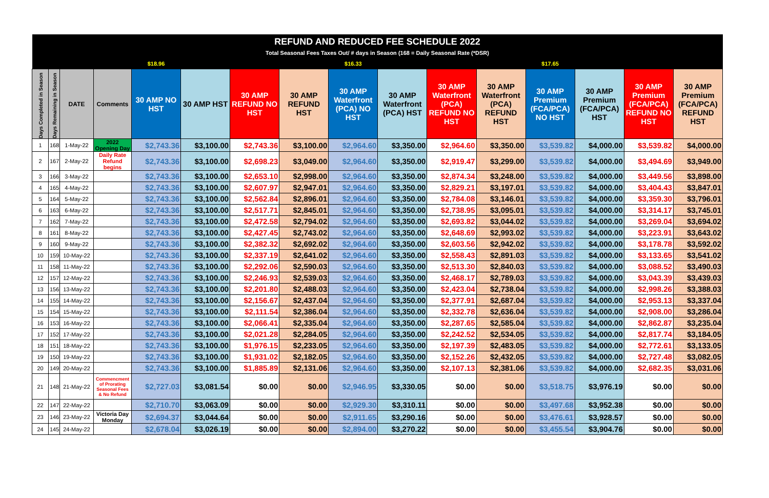| REFUND AND REDUCED FEE SCHEDULE 2022 | | | | | | | | | | | | | | | |
| Total Seasonal Fees Taxes Out/ # days in Season (168 = Daily Seasonal Rate (*DSR) | | | | | | | | | | | | | | | |
| | | | | $18.96 | | | | $16.33 | | | | $17.65 | | | |
| Days Completed in Season | Days Remaining in Season | DATE | Comments | 30 AMP NO HST | 30 AMP HST | 30 AMP REFUND NO HST | 30 AMP REFUND HST | 30 AMP Waterfront (PCA) NO HST | 30 AMP Waterfront (PCA) HST | 30 AMP Waterfront (PCA) REFUND NO HST | 30 AMP Waterfront (PCA) REFUND HST | 30 AMP Premium (FCA/PCA) NO HST | 30 AMP Premium (FCA/PCA) HST | 30 AMP Premium (FCA/PCA) REFUND NO HST | 30 AMP Premium (FCA/PCA) REFUND HST |
| 1 | 168 | 1-May-22 | 2022 Opening Day | $2,743.36 | $3,100.00 | $2,743.36 | $3,100.00 | $2,964.60 | $3,350.00 | $2,964.60 | $3,350.00 | $3,539.82 | $4,000.00 | $3,539.82 | $4,000.00 |
| 2 | 167 | 2-May-22 | Daily Rate Refund begins | $2,743.36 | $3,100.00 | $2,698.23 | $3,049.00 | $2,964.60 | $3,350.00 | $2,919.47 | $3,299.00 | $3,539.82 | $4,000.00 | $3,494.69 | $3,949.00 |
| 3 | 166 | 3-May-22 | | $2,743.36 | $3,100.00 | $2,653.10 | $2,998.00 | $2,964.60 | $3,350.00 | $2,874.34 | $3,248.00 | $3,539.82 | $4,000.00 | $3,449.56 | $3,898.00 |
| 4 | 165 | 4-May-22 | | $2,743.36 | $3,100.00 | $2,607.97 | $2,947.01 | $2,964.60 | $3,350.00 | $2,829.21 | $3,197.01 | $3,539.82 | $4,000.00 | $3,404.43 | $3,847.01 |
| 5 | 164 | 5-May-22 | | $2,743.36 | $3,100.00 | $2,562.84 | $2,896.01 | $2,964.60 | $3,350.00 | $2,784.08 | $3,146.01 | $3,539.82 | $4,000.00 | $3,359.30 | $3,796.01 |
| 6 | 163 | 6-May-22 | | $2,743.36 | $3,100.00 | $2,517.71 | $2,845.01 | $2,964.60 | $3,350.00 | $2,738.95 | $3,095.01 | $3,539.82 | $4,000.00 | $3,314.17 | $3,745.01 |
| 7 | 162 | 7-May-22 | | $2,743.36 | $3,100.00 | $2,472.58 | $2,794.02 | $2,964.60 | $3,350.00 | $2,693.82 | $3,044.02 | $3,539.82 | $4,000.00 | $3,269.04 | $3,694.02 |
| 8 | 161 | 8-May-22 | | $2,743.36 | $3,100.00 | $2,427.45 | $2,743.02 | $2,964.60 | $3,350.00 | $2,648.69 | $2,993.02 | $3,539.82 | $4,000.00 | $3,223.91 | $3,643.02 |
| 9 | 160 | 9-May-22 | | $2,743.36 | $3,100.00 | $2,382.32 | $2,692.02 | $2,964.60 | $3,350.00 | $2,603.56 | $2,942.02 | $3,539.82 | $4,000.00 | $3,178.78 | $3,592.02 |
| 10 | 159 | 10-May-22 | | $2,743.36 | $3,100.00 | $2,337.19 | $2,641.02 | $2,964.60 | $3,350.00 | $2,558.43 | $2,891.03 | $3,539.82 | $4,000.00 | $3,133.65 | $3,541.02 |
| 11 | 158 | 11-May-22 | | $2,743.36 | $3,100.00 | $2,292.06 | $2,590.03 | $2,964.60 | $3,350.00 | $2,513.30 | $2,840.03 | $3,539.82 | $4,000.00 | $3,088.52 | $3,490.03 |
| 12 | 157 | 12-May-22 | | $2,743.36 | $3,100.00 | $2,246.93 | $2,539.03 | $2,964.60 | $3,350.00 | $2,468.17 | $2,789.03 | $3,539.82 | $4,000.00 | $3,043.39 | $3,439.03 |
| 13 | 156 | 13-May-22 | | $2,743.36 | $3,100.00 | $2,201.80 | $2,488.03 | $2,964.60 | $3,350.00 | $2,423.04 | $2,738.04 | $3,539.82 | $4,000.00 | $2,998.26 | $3,388.03 |
| 14 | 155 | 14-May-22 | | $2,743.36 | $3,100.00 | $2,156.67 | $2,437.04 | $2,964.60 | $3,350.00 | $2,377.91 | $2,687.04 | $3,539.82 | $4,000.00 | $2,953.13 | $3,337.04 |
| 15 | 154 | 15-May-22 | | $2,743.36 | $3,100.00 | $2,111.54 | $2,386.04 | $2,964.60 | $3,350.00 | $2,332.78 | $2,636.04 | $3,539.82 | $4,000.00 | $2,908.00 | $3,286.04 |
| 16 | 153 | 16-May-22 | | $2,743.36 | $3,100.00 | $2,066.41 | $2,335.04 | $2,964.60 | $3,350.00 | $2,287.65 | $2,585.04 | $3,539.82 | $4,000.00 | $2,862.87 | $3,235.04 |
| 17 | 152 | 17-May-22 | | $2,743.36 | $3,100.00 | $2,021.28 | $2,284.05 | $2,964.60 | $3,350.00 | $2,242.52 | $2,534.05 | $3,539.82 | $4,000.00 | $2,817.74 | $3,184.05 |
| 18 | 151 | 18-May-22 | | $2,743.36 | $3,100.00 | $1,976.15 | $2,233.05 | $2,964.60 | $3,350.00 | $2,197.39 | $2,483.05 | $3,539.82 | $4,000.00 | $2,772.61 | $3,133.05 |
| 19 | 150 | 19-May-22 | | $2,743.36 | $3,100.00 | $1,931.02 | $2,182.05 | $2,964.60 | $3,350.00 | $2,152.26 | $2,432.05 | $3,539.82 | $4,000.00 | $2,727.48 | $3,082.05 |
| 20 | 149 | 20-May-22 | | $2,743.36 | $3,100.00 | $1,885.89 | $2,131.06 | $2,964.60 | $3,350.00 | $2,107.13 | $2,381.06 | $3,539.82 | $4,000.00 | $2,682.35 | $3,031.06 |
| 21 | 148 | 21-May-22 | Commencment of Prorating Seasonal Fees & No Refund | $2,727.03 | $3,081.54 | $0.00 | $0.00 | $2,946.95 | $3,330.05 | $0.00 | $0.00 | $3,518.75 | $3,976.19 | $0.00 | $0.00 |
| 22 | 147 | 22-May-22 | | $2,710.70 | $3,063.09 | $0.00 | $0.00 | $2,929.30 | $3,310.11 | $0.00 | $0.00 | $3,497.68 | $3,952.38 | $0.00 | $0.00 |
| 23 | 146 | 23-May-22 | Victoria Day Monday | $2,694.37 | $3,044.64 | $0.00 | $0.00 | $2,911.65 | $3,290.16 | $0.00 | $0.00 | $3,476.61 | $3,928.57 | $0.00 | $0.00 |
| 24 | 145 | 24-May-22 | | $2,678.04 | $3,026.19 | $0.00 | $0.00 | $2,894.00 | $3,270.22 | $0.00 | $0.00 | $3,455.54 | $3,904.76 | $0.00 | $0.00 |